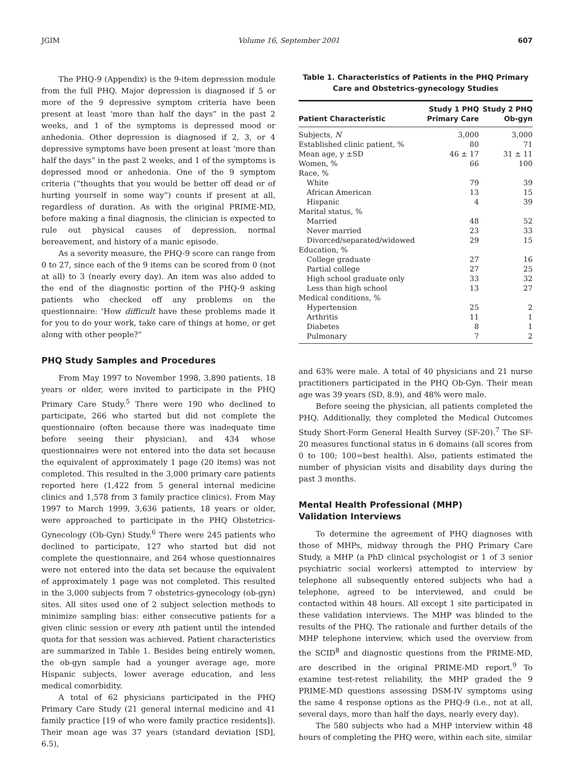JGIM Volume 16, September 2001 607
The PHQ-9 (Appendix) is the 9-item depression module from the full PHQ. Major depression is diagnosed if 5 or more of the 9 depressive symptom criteria have been present at least ‘more than half the days” in the past 2 weeks, and 1 of the symptoms is depressed mood or anhedonia. Other depression is diagnosed if 2, 3, or 4 depressive symptoms have been present at least ‘more than half the days” in the past 2 weeks, and 1 of the symptoms is depressed mood or anhedonia. One of the 9 symptom criteria (“thoughts that you would be better off dead or of hurting yourself in some way”) counts if present at all, regardless of duration. As with the original PRIME-MD, before making a final diagnosis, the clinician is expected to rule out physical causes of depression, normal bereavement, and history of a manic episode.
As a severity measure, the PHQ-9 score can range from 0 to 27, since each of the 9 items can be scored from 0 (not at all) to 3 (nearly every day). An item was also added to the end of the diagnostic portion of the PHQ-9 asking patients who checked off any problems on the questionnaire: ‘How difficult have these problems made it for you to do your work, take care of things at home, or get along with other people?”
PHQ Study Samples and Procedures
From May 1997 to November 1998, 3,890 patients, 18 years or older, were invited to participate in the PHQ Primary Care Study.<sup>5</sup> There were 190 who declined to participate, 266 who started but did not complete the questionnaire (often because there was inadequate time before seeing their physician), and 434 whose questionnaires were not entered into the data set because the equivalent of approximately 1 page (20 items) was not completed. This resulted in the 3,000 primary care patients reported here (1,422 from 5 general internal medicine clinics and 1,578 from 3 family practice clinics). From May 1997 to March 1999, 3,636 patients, 18 years or older, were approached to participate in the PHQ Obstetrics-Gynecology (Ob-Gyn) Study.<sup>6</sup> There were 245 patients who declined to participate, 127 who started but did not complete the questionnaire, and 264 whose questionnaires were not entered into the data set because the equivalent of approximately 1 page was not completed. This resulted in the 3,000 subjects from 7 obstetrics-gynecology (ob-gyn) sites. All sites used one of 2 subject selection methods to minimize sampling bias: either consecutive patients for a given clinic session or every nth patient until the intended quota for that session was achieved. Patient characteristics are summarized in Table 1. Besides being entirely women, the ob-gyn sample had a younger average age, more Hispanic subjects, lower average education, and less medical comorbidity.
A total of 62 physicians participated in the PHQ Primary Care Study (21 general internal medicine and 41 family practice [19 of who were family practice residents]). Their mean age was 37 years (standard deviation [SD], 6.5),
Table 1. Characteristics of Patients in the PHQ Primary Care and Obstetrics-gynecology Studies
| Patient Characteristic | Study 1 PHQ Primary Care | Study 2 PHQ Ob-gyn |
| --- | --- | --- |
| Subjects, N | 3,000 | 3,000 |
| Established clinic patient, % | 80 | 71 |
| Mean age, y ±SD | 46 ± 17 | 31 ± 11 |
| Women, % | 66 | 100 |
| Race, % | | |
| White | 79 | 39 |
| African American | 13 | 15 |
| Hispanic | 4 | 39 |
| Marital status, % | | |
| Married | 48 | 52 |
| Never married | 23 | 33 |
| Divorced/separated/widowed | 29 | 15 |
| Education, % | | |
| College graduate | 27 | 16 |
| Partial college | 27 | 25 |
| High school graduate only | 33 | 32 |
| Less than high school | 13 | 27 |
| Medical conditions, % | | |
| Hypertension | 25 | 2 |
| Arthritis | 11 | 1 |
| Diabetes | 8 | 1 |
| Pulmonary | 7 | 2 |
and 63% were male. A total of 40 physicians and 21 nurse practitioners participated in the PHQ Ob-Gyn. Their mean age was 39 years (SD, 8.9), and 48% were male.
Before seeing the physician, all patients completed the PHQ. Additionally, they completed the Medical Outcomes Study Short-Form General Health Survey (SF-20).<sup>7</sup> The SF-20 measures functional status in 6 domains (all scores from 0 to 100; 100=best health). Also, patients estimated the number of physician visits and disability days during the past 3 months.
Mental Health Professional (MHP)
Validation Interviews
To determine the agreement of PHQ diagnoses with those of MHPs, midway through the PHQ Primary Care Study, a MHP (a PhD clinical psychologist or 1 of 3 senior psychiatric social workers) attempted to interview by telephone all subsequently entered subjects who had a telephone, agreed to be interviewed, and could be contacted within 48 hours. All except 1 site participated in these validation interviews. The MHP was blinded to the results of the PHQ. The rationale and further details of the MHP telephone interview, which used the overview from the SCID<sup>8</sup> and diagnostic questions from the PRIME-MD, are described in the original PRIME-MD report.<sup>9</sup> To examine test-retest reliability, the MHP graded the 9 PRIME-MD questions assessing DSM-IV symptoms using the same 4 response options as the PHQ-9 (i.e., not at all, several days, more than half the days, nearly every day).
The 580 subjects who had a MHP interview within 48 hours of completing the PHQ were, within each site, similar